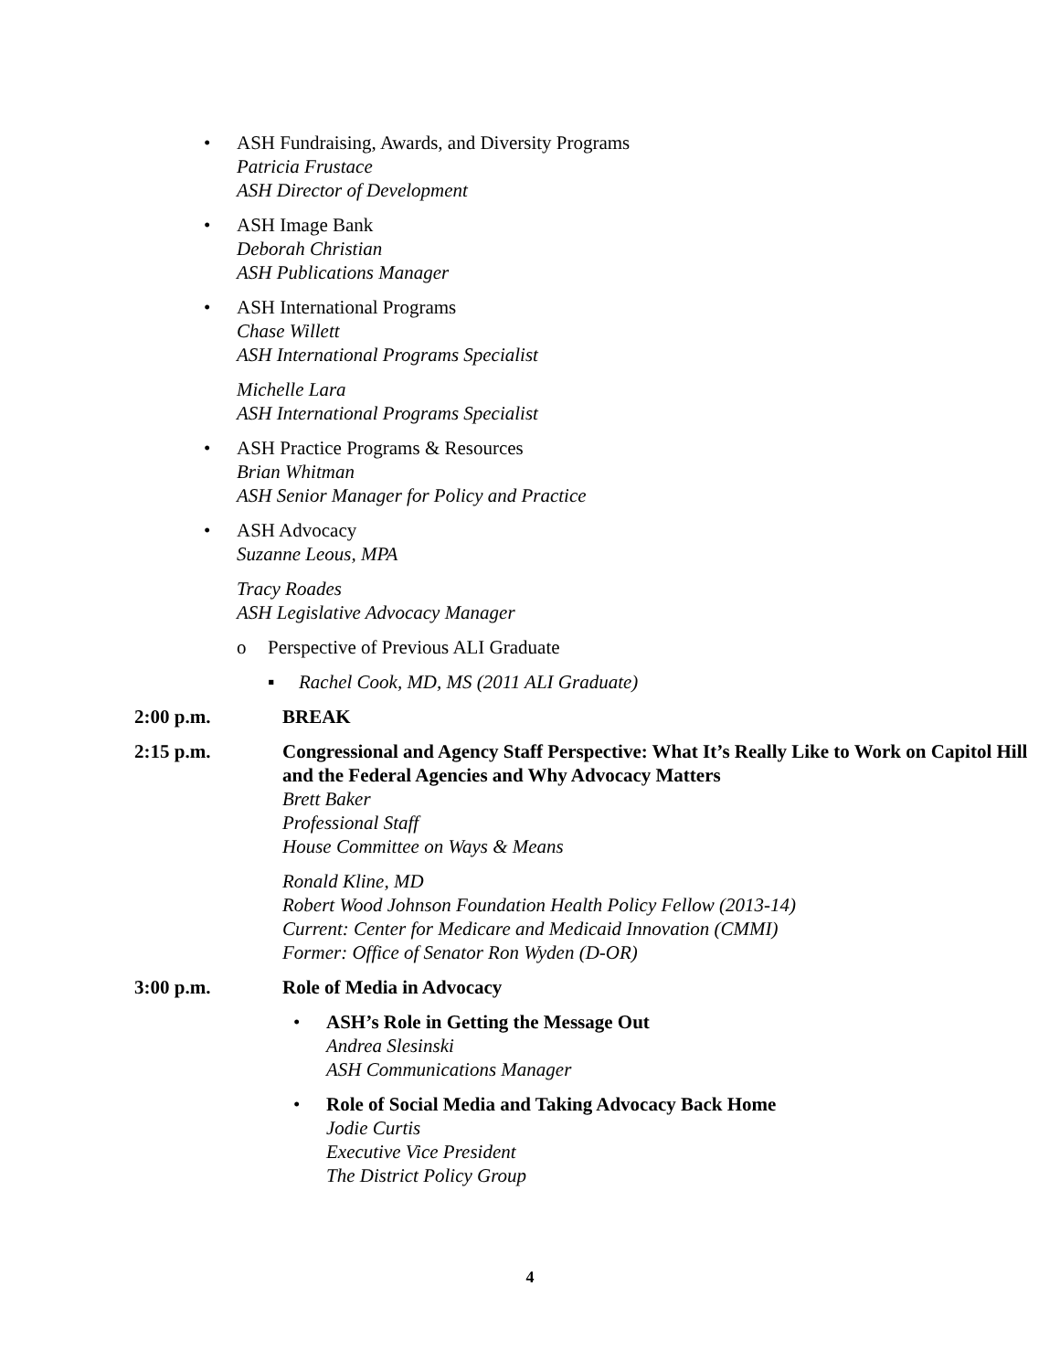• ASH Fundraising, Awards, and Diversity Programs
Patricia Frustace
ASH Director of Development
• ASH Image Bank
Deborah Christian
ASH Publications Manager
• ASH International Programs
Chase Willett
ASH International Programs Specialist
Michelle Lara
ASH International Programs Specialist
• ASH Practice Programs & Resources
Brian Whitman
ASH Senior Manager for Policy and Practice
• ASH Advocacy
Suzanne Leous, MPA
Tracy Roades
ASH Legislative Advocacy Manager
o Perspective of Previous ALI Graduate
▪ Rachel Cook, MD, MS (2011 ALI Graduate)
2:00 p.m. BREAK
2:15 p.m. Congressional and Agency Staff Perspective: What It’s Really Like to Work on Capitol Hill and the Federal Agencies and Why Advocacy Matters
Brett Baker
Professional Staff
House Committee on Ways & Means
Ronald Kline, MD
Robert Wood Johnson Foundation Health Policy Fellow (2013-14)
Current: Center for Medicare and Medicaid Innovation (CMMI)
Former: Office of Senator Ron Wyden (D-OR)
3:00 p.m. Role of Media in Advocacy
• ASH’s Role in Getting the Message Out
Andrea Slesinski
ASH Communications Manager
• Role of Social Media and Taking Advocacy Back Home
Jodie Curtis
Executive Vice President
The District Policy Group
4